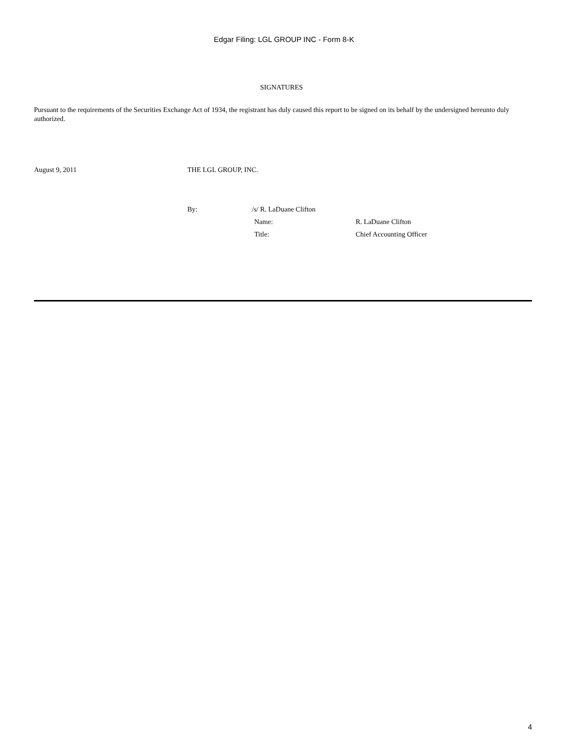Edgar Filing: LGL GROUP INC - Form 8-K
SIGNATURES
Pursuant to the requirements of the Securities Exchange Act of 1934, the registrant has duly caused this report to be signed on its behalf by the undersigned hereunto duly authorized.
August 9, 2011 THE LGL GROUP, INC.
By: /s/ R. LaDuane Clifton
Name: R. LaDuane Clifton
Title: Chief Accounting Officer
4